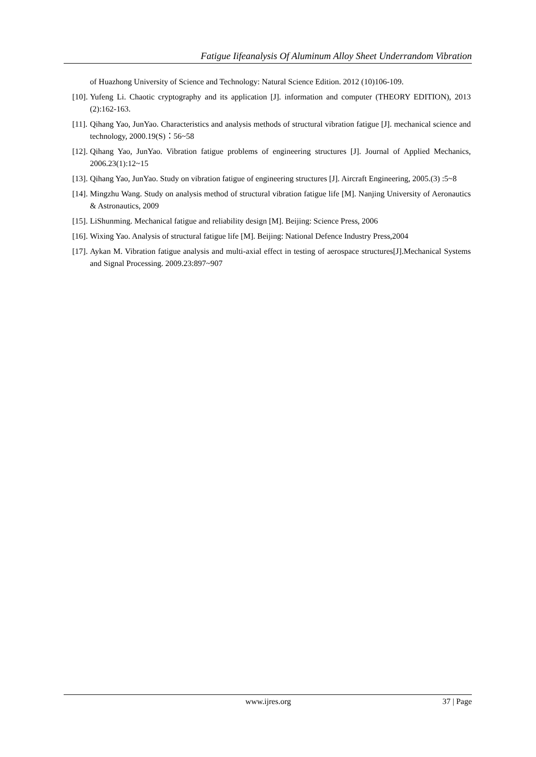Fatigue Iifeanalysis Of Aluminum Alloy Sheet Underrandom Vibration
of Huazhong University of Science and Technology: Natural Science Edition. 2012 (10)106-109.
[10]. Yufeng Li. Chaotic cryptography and its application [J]. information and computer (THEORY EDITION), 2013 (2):162-163.
[11]. Qihang Yao, JunYao. Characteristics and analysis methods of structural vibration fatigue [J]. mechanical science and technology, 2000.19(S)：56~58
[12]. Qihang Yao, JunYao. Vibration fatigue problems of engineering structures [J]. Journal of Applied Mechanics, 2006.23(1):12~15
[13]. Qihang Yao, JunYao. Study on vibration fatigue of engineering structures [J]. Aircraft Engineering, 2005.(3) :5~8
[14]. Mingzhu Wang. Study on analysis method of structural vibration fatigue life [M]. Nanjing University of Aeronautics & Astronautics, 2009
[15]. LiShunming. Mechanical fatigue and reliability design [M]. Beijing: Science Press, 2006
[16]. Wixing Yao. Analysis of structural fatigue life [M]. Beijing: National Defence Industry Press,2004
[17]. Aykan M. Vibration fatigue analysis and multi-axial effect in testing of aerospace structures[J].Mechanical Systems and Signal Processing. 2009.23:897~907
www.ijres.org 37 | Page